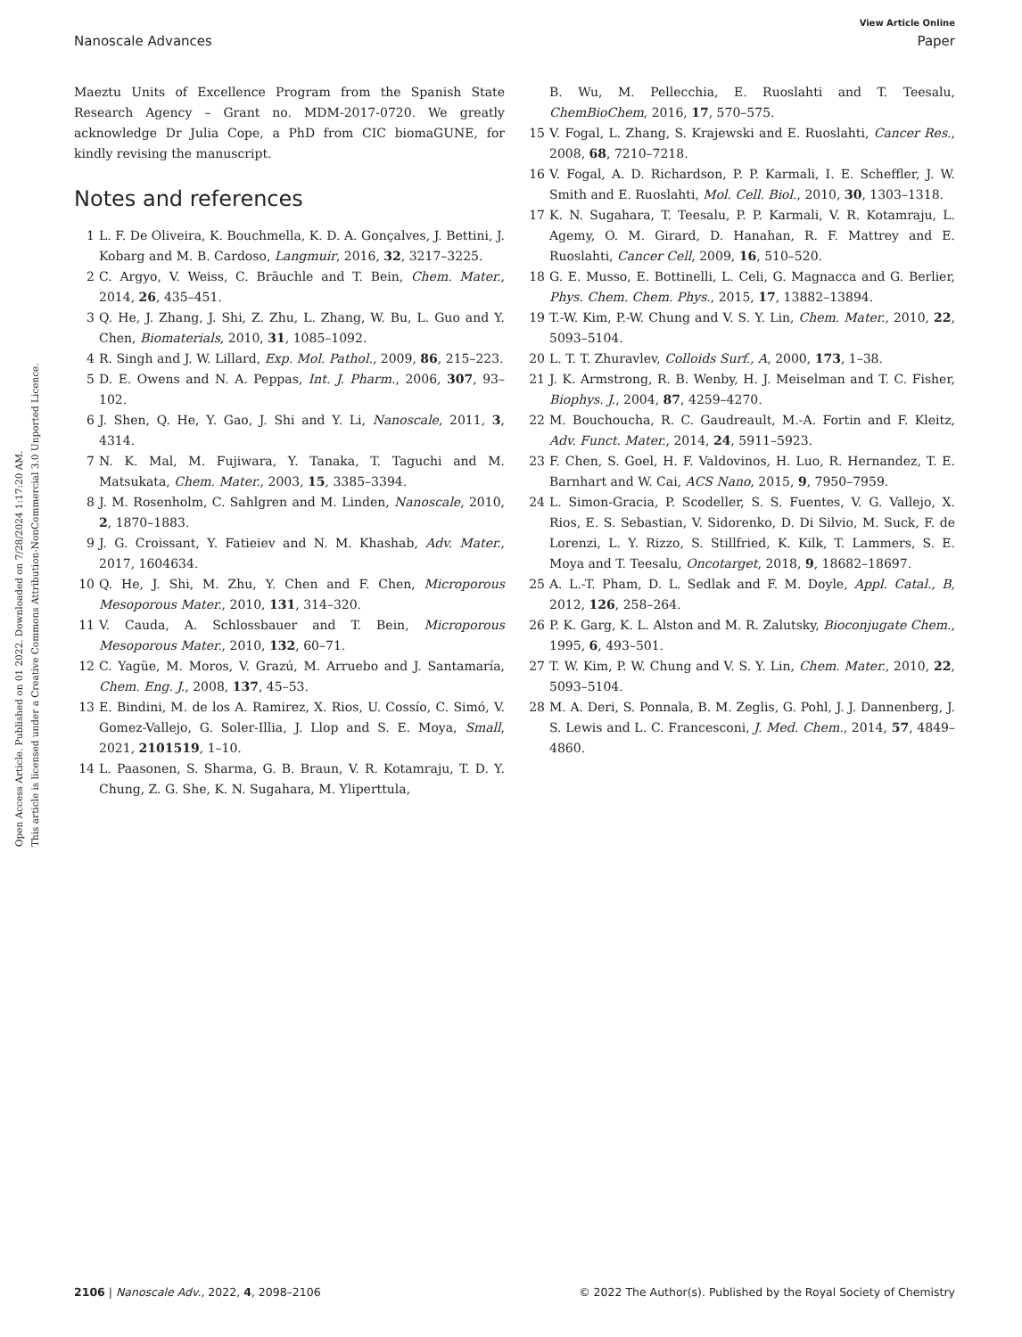Open Access Article. Published on 01 2022. Downloaded on 7/28/2024 1:17:20 AM.
This article is licensed under a Creative Commons Attribution-NonCommercial 3.0 Unported Licence.
View Article Online
Nanoscale Advances Paper
Maeztu Units of Excellence Program from the Spanish State Research Agency – Grant no. MDM-2017-0720. We greatly acknowledge Dr Julia Cope, a PhD from CIC biomaGUNE, for kindly revising the manuscript.
Notes and references
1 L. F. De Oliveira, K. Bouchmella, K. D. A. Gonçalves, J. Bettini, J. Kobarg and M. B. Cardoso, Langmuir, 2016, 32, 3217–3225.
2 C. Argyo, V. Weiss, C. Bräuchle and T. Bein, Chem. Mater., 2014, 26, 435–451.
3 Q. He, J. Zhang, J. Shi, Z. Zhu, L. Zhang, W. Bu, L. Guo and Y. Chen, Biomaterials, 2010, 31, 1085–1092.
4 R. Singh and J. W. Lillard, Exp. Mol. Pathol., 2009, 86, 215–223.
5 D. E. Owens and N. A. Peppas, Int. J. Pharm., 2006, 307, 93–102.
6 J. Shen, Q. He, Y. Gao, J. Shi and Y. Li, Nanoscale, 2011, 3, 4314.
7 N. K. Mal, M. Fujiwara, Y. Tanaka, T. Taguchi and M. Matsukata, Chem. Mater., 2003, 15, 3385–3394.
8 J. M. Rosenholm, C. Sahlgren and M. Linden, Nanoscale, 2010, 2, 1870–1883.
9 J. G. Croissant, Y. Fatieiev and N. M. Khashab, Adv. Mater., 2017, 1604634.
10 Q. He, J. Shi, M. Zhu, Y. Chen and F. Chen, Microporous Mesoporous Mater., 2010, 131, 314–320.
11 V. Cauda, A. Schlossbauer and T. Bein, Microporous Mesoporous Mater., 2010, 132, 60–71.
12 C. Yagüe, M. Moros, V. Grazú, M. Arruebo and J. Santamaría, Chem. Eng. J., 2008, 137, 45–53.
13 E. Bindini, M. de los A. Ramirez, X. Rios, U. Cossío, C. Simó, V. Gomez-Vallejo, G. Soler-Illia, J. Llop and S. E. Moya, Small, 2021, 2101519, 1–10.
14 L. Paasonen, S. Sharma, G. B. Braun, V. R. Kotamraju, T. D. Y. Chung, Z. G. She, K. N. Sugahara, M. Yliperttula,
B. Wu, M. Pellecchia, E. Ruoslahti and T. Teesalu, ChemBioChem, 2016, 17, 570–575.
15 V. Fogal, L. Zhang, S. Krajewski and E. Ruoslahti, Cancer Res., 2008, 68, 7210–7218.
16 V. Fogal, A. D. Richardson, P. P. Karmali, I. E. Scheffler, J. W. Smith and E. Ruoslahti, Mol. Cell. Biol., 2010, 30, 1303–1318.
17 K. N. Sugahara, T. Teesalu, P. P. Karmali, V. R. Kotamraju, L. Agemy, O. M. Girard, D. Hanahan, R. F. Mattrey and E. Ruoslahti, Cancer Cell, 2009, 16, 510–520.
18 G. E. Musso, E. Bottinelli, L. Celi, G. Magnacca and G. Berlier, Phys. Chem. Chem. Phys., 2015, 17, 13882–13894.
19 T.-W. Kim, P.-W. Chung and V. S. Y. Lin, Chem. Mater., 2010, 22, 5093–5104.
20 L. T. T. Zhuravlev, Colloids Surf., A, 2000, 173, 1–38.
21 J. K. Armstrong, R. B. Wenby, H. J. Meiselman and T. C. Fisher, Biophys. J., 2004, 87, 4259–4270.
22 M. Bouchoucha, R. C. Gaudreault, M.-A. Fortin and F. Kleitz, Adv. Funct. Mater., 2014, 24, 5911–5923.
23 F. Chen, S. Goel, H. F. Valdovinos, H. Luo, R. Hernandez, T. E. Barnhart and W. Cai, ACS Nano, 2015, 9, 7950–7959.
24 L. Simon-Gracia, P. Scodeller, S. S. Fuentes, V. G. Vallejo, X. Rios, E. S. Sebastian, V. Sidorenko, D. Di Silvio, M. Suck, F. de Lorenzi, L. Y. Rizzo, S. Stillfried, K. Kilk, T. Lammers, S. E. Moya and T. Teesalu, Oncotarget, 2018, 9, 18682–18697.
25 A. L.-T. Pham, D. L. Sedlak and F. M. Doyle, Appl. Catal., B, 2012, 126, 258–264.
26 P. K. Garg, K. L. Alston and M. R. Zalutsky, Bioconjugate Chem., 1995, 6, 493–501.
27 T. W. Kim, P. W. Chung and V. S. Y. Lin, Chem. Mater., 2010, 22, 5093–5104.
28 M. A. Deri, S. Ponnala, B. M. Zeglis, G. Pohl, J. J. Dannenberg, J. S. Lewis and L. C. Francesconi, J. Med. Chem., 2014, 57, 4849–4860.
2106 | Nanoscale Adv., 2022, 4, 2098–2106 © 2022 The Author(s). Published by the Royal Society of Chemistry